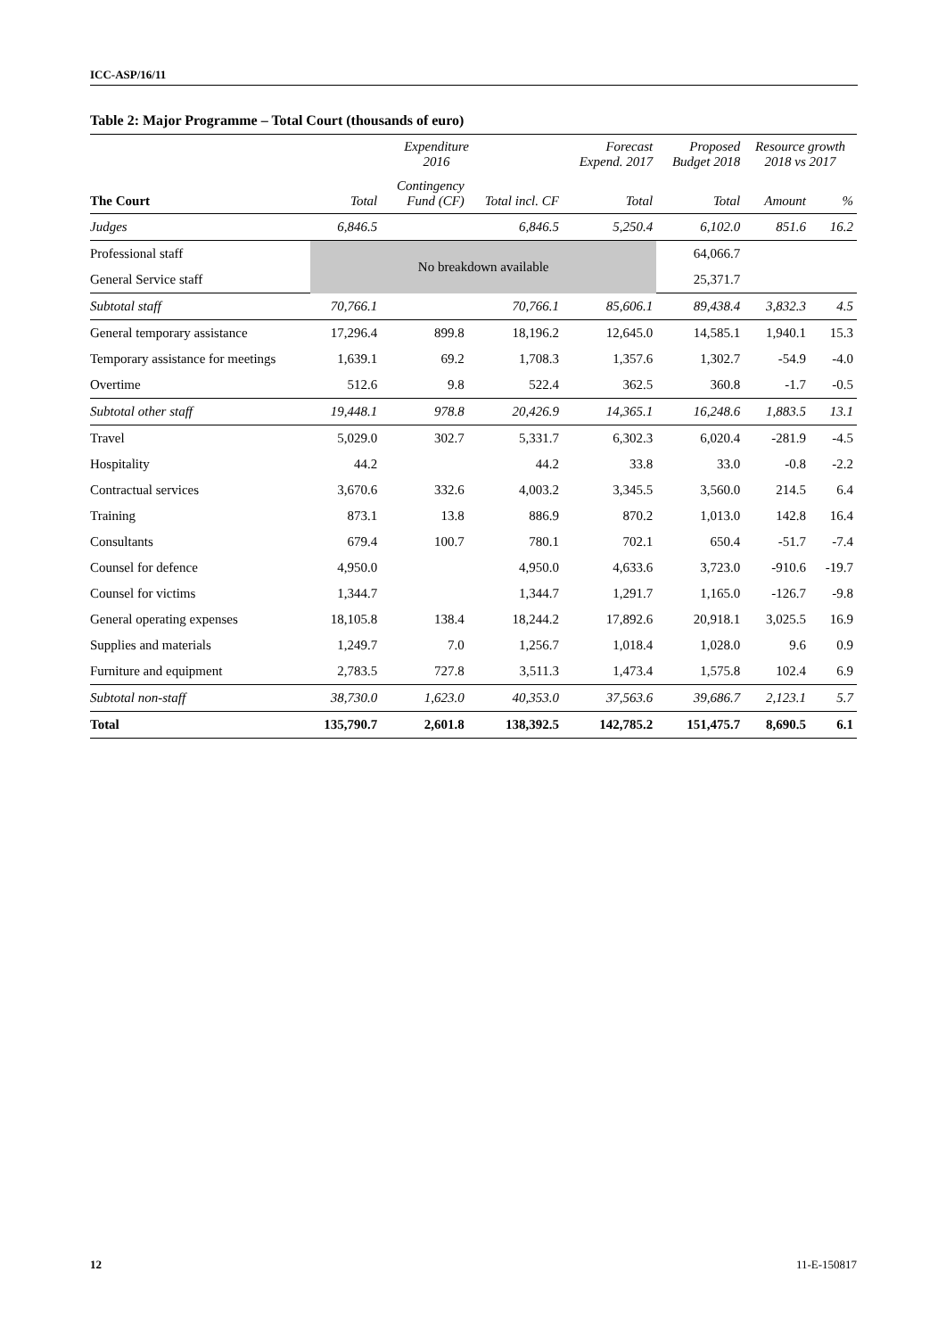ICC-ASP/16/11
Table 2: Major Programme – Total Court (thousands of euro)
| | Expenditure 2016 | | | Forecast Expend. 2017 | Proposed Budget 2018 | Resource growth 2018 vs 2017 | |
| --- | --- | --- | --- | --- | --- | --- | --- |
| The Court | Total | Contingency Fund (CF) | Total incl. CF | Total | Total | Amount | % |
| Judges | 6,846.5 | | 6,846.5 | 5,250.4 | 6,102.0 | 851.6 | 16.2 |
| Professional staff | No breakdown available | | | | 64,066.7 | | |
| General Service staff | | | | | 25,371.7 | | |
| Subtotal staff | 70,766.1 | | 70,766.1 | 85,606.1 | 89,438.4 | 3,832.3 | 4.5 |
| General temporary assistance | 17,296.4 | 899.8 | 18,196.2 | 12,645.0 | 14,585.1 | 1,940.1 | 15.3 |
| Temporary assistance for meetings | 1,639.1 | 69.2 | 1,708.3 | 1,357.6 | 1,302.7 | -54.9 | -4.0 |
| Overtime | 512.6 | 9.8 | 522.4 | 362.5 | 360.8 | -1.7 | -0.5 |
| Subtotal other staff | 19,448.1 | 978.8 | 20,426.9 | 14,365.1 | 16,248.6 | 1,883.5 | 13.1 |
| Travel | 5,029.0 | 302.7 | 5,331.7 | 6,302.3 | 6,020.4 | -281.9 | -4.5 |
| Hospitality | 44.2 | | 44.2 | 33.8 | 33.0 | -0.8 | -2.2 |
| Contractual services | 3,670.6 | 332.6 | 4,003.2 | 3,345.5 | 3,560.0 | 214.5 | 6.4 |
| Training | 873.1 | 13.8 | 886.9 | 870.2 | 1,013.0 | 142.8 | 16.4 |
| Consultants | 679.4 | 100.7 | 780.1 | 702.1 | 650.4 | -51.7 | -7.4 |
| Counsel for defence | 4,950.0 | | 4,950.0 | 4,633.6 | 3,723.0 | -910.6 | -19.7 |
| Counsel for victims | 1,344.7 | | 1,344.7 | 1,291.7 | 1,165.0 | -126.7 | -9.8 |
| General operating expenses | 18,105.8 | 138.4 | 18,244.2 | 17,892.6 | 20,918.1 | 3,025.5 | 16.9 |
| Supplies and materials | 1,249.7 | 7.0 | 1,256.7 | 1,018.4 | 1,028.0 | 9.6 | 0.9 |
| Furniture and equipment | 2,783.5 | 727.8 | 3,511.3 | 1,473.4 | 1,575.8 | 102.4 | 6.9 |
| Subtotal non-staff | 38,730.0 | 1,623.0 | 40,353.0 | 37,563.6 | 39,686.7 | 2,123.1 | 5.7 |
| Total | 135,790.7 | 2,601.8 | 138,392.5 | 142,785.2 | 151,475.7 | 8,690.5 | 6.1 |
12 11-E-150817